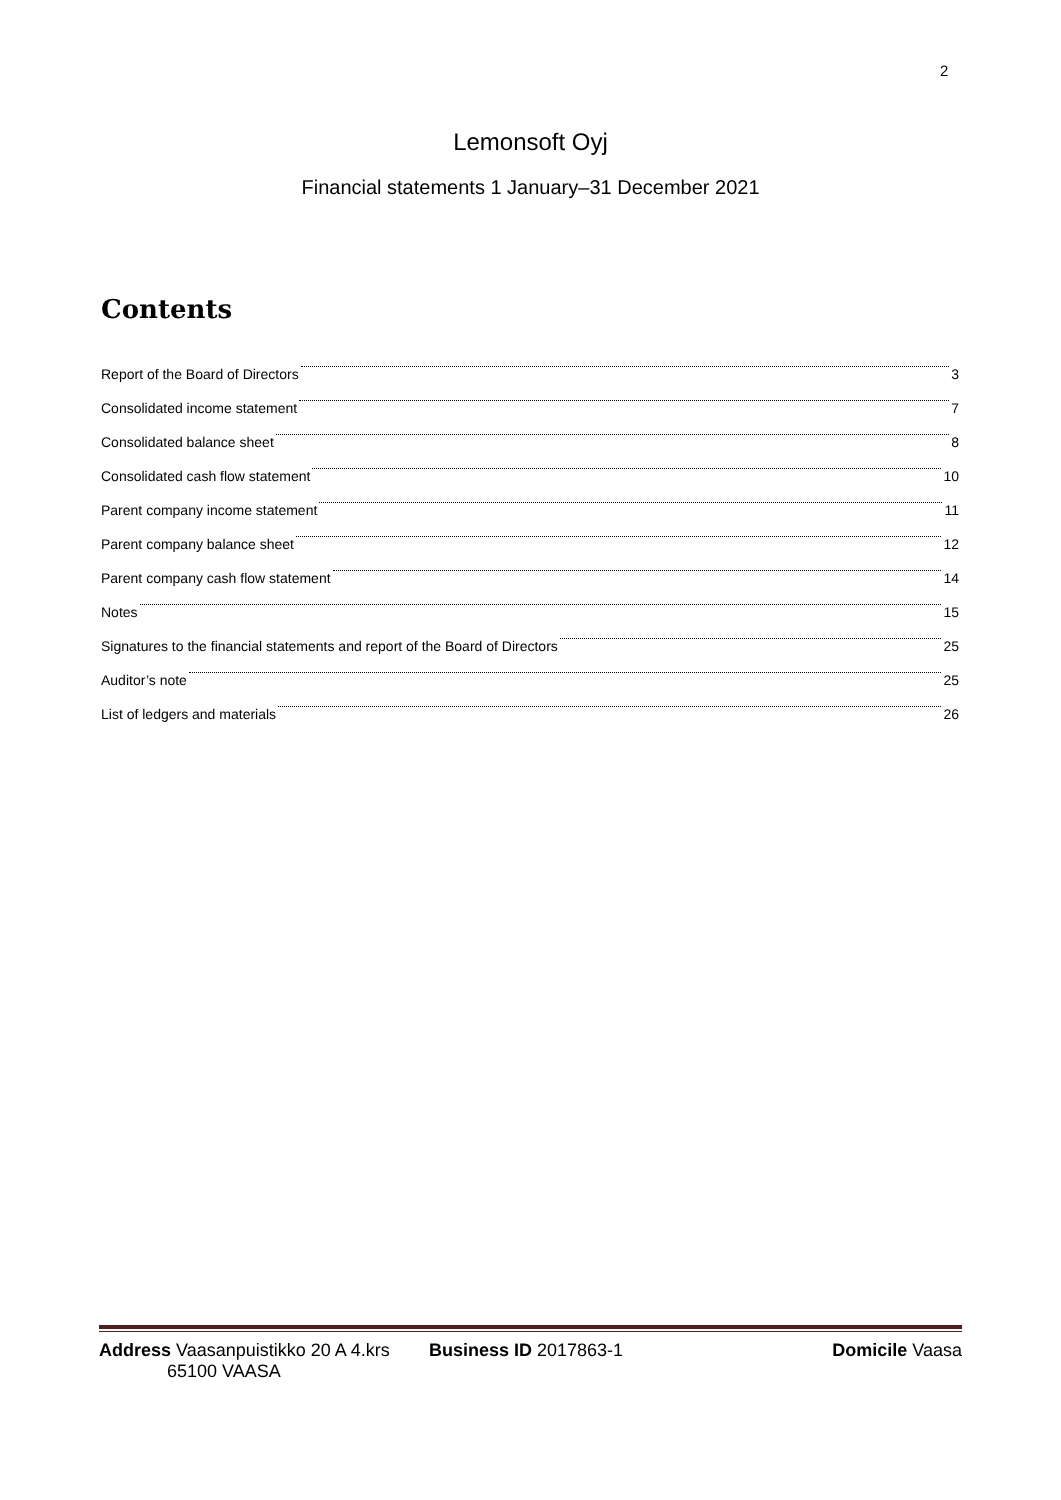2
Lemonsoft Oyj
Financial statements 1 January–31 December 2021
Contents
Report of the Board of Directors 3
Consolidated income statement 7
Consolidated balance sheet 8
Consolidated cash flow statement 10
Parent company income statement 11
Parent company balance sheet 12
Parent company cash flow statement 14
Notes 15
Signatures to the financial statements and report of the Board of Directors 25
Auditor’s note 25
List of ledgers and materials 26
Address Vaasanpuistikko 20 A 4.krs
65100 VAASA
Business ID 2017863-1 Domicile Vaasa